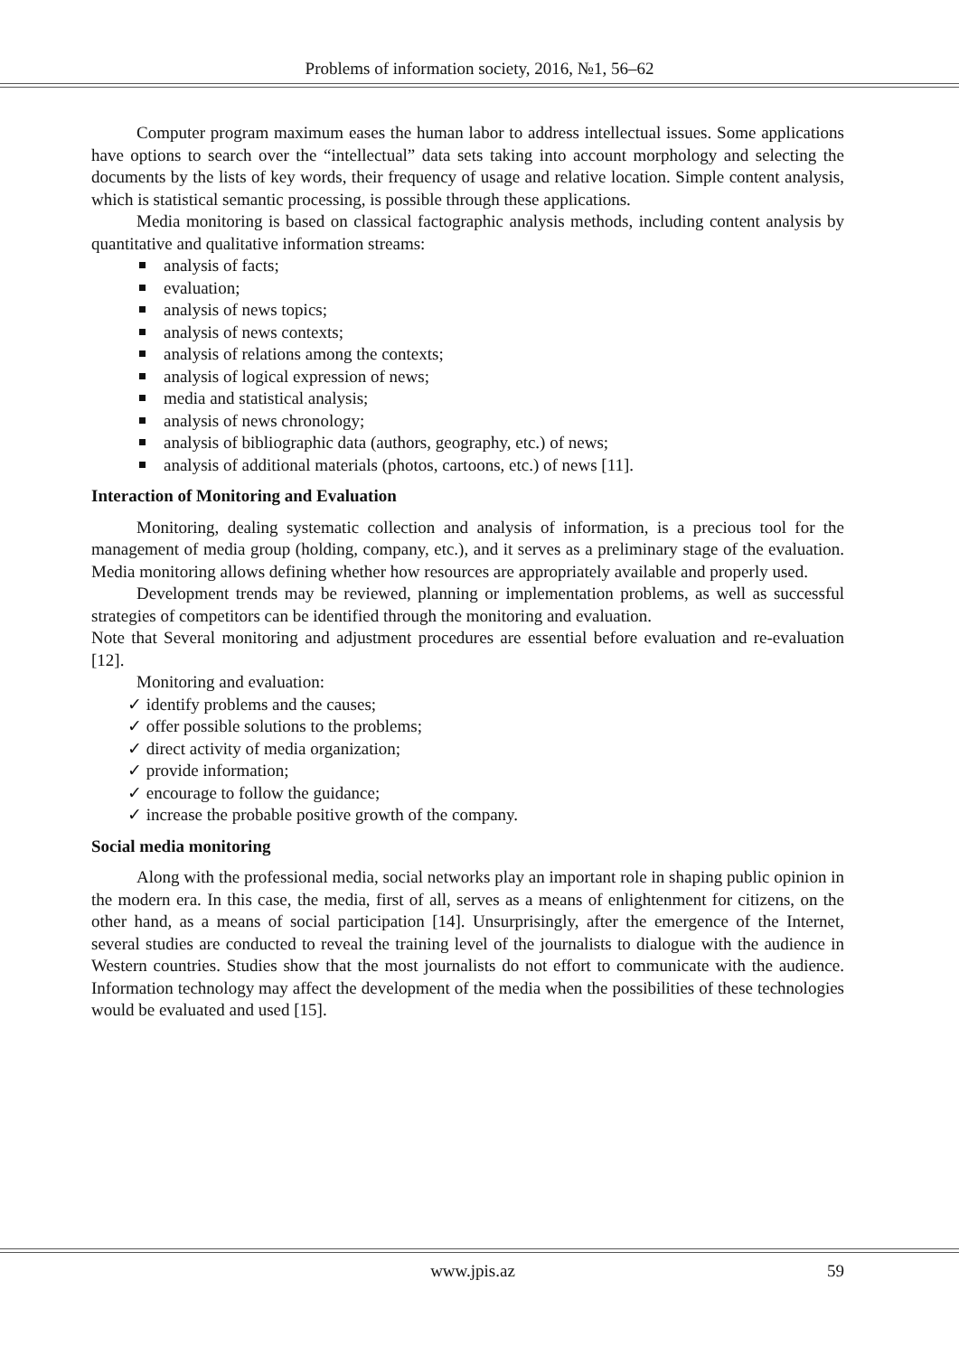Problems of information society, 2016, №1, 56–62
Computer program maximum eases the human labor to address intellectual issues. Some applications have options to search over the “intellectual” data sets taking into account morphology and selecting the documents by the lists of key words, their frequency of usage and relative location. Simple content analysis, which is statistical semantic processing, is possible through these applications.
Media monitoring is based on classical factographic analysis methods, including content analysis by quantitative and qualitative information streams:
analysis of facts;
evaluation;
analysis of news topics;
analysis of news contexts;
analysis of relations among the contexts;
analysis of logical expression of news;
media and statistical analysis;
analysis of news chronology;
analysis of bibliographic data (authors, geography, etc.) of news;
analysis of additional materials (photos, cartoons, etc.) of news [11].
Interaction of Monitoring and Evaluation
Monitoring, dealing systematic collection and analysis of information, is a precious tool for the management of media group (holding, company, etc.), and it serves as a preliminary stage of the evaluation. Media monitoring allows defining whether how resources are appropriately available and properly used.
Development trends may be reviewed, planning or implementation problems, as well as successful strategies of competitors can be identified through the monitoring and evaluation.
Note that Several monitoring and adjustment procedures are essential before evaluation and re-evaluation [12].
Monitoring and evaluation:
✓ identify problems and the causes;
✓ offer possible solutions to the problems;
✓ direct activity of media organization;
✓ provide information;
✓ encourage to follow the guidance;
✓ increase the probable positive growth of the company.
Social media monitoring
Along with the professional media, social networks play an important role in shaping public opinion in the modern era. In this case, the media, first of all, serves as a means of enlightenment for citizens, on the other hand, as a means of social participation [14]. Unsurprisingly, after the emergence of the Internet, several studies are conducted to reveal the training level of the journalists to dialogue with the audience in Western countries. Studies show that the most journalists do not effort to communicate with the audience. Information technology may affect the development of the media when the possibilities of these technologies would be evaluated and used [15].
www.jpis.az 59